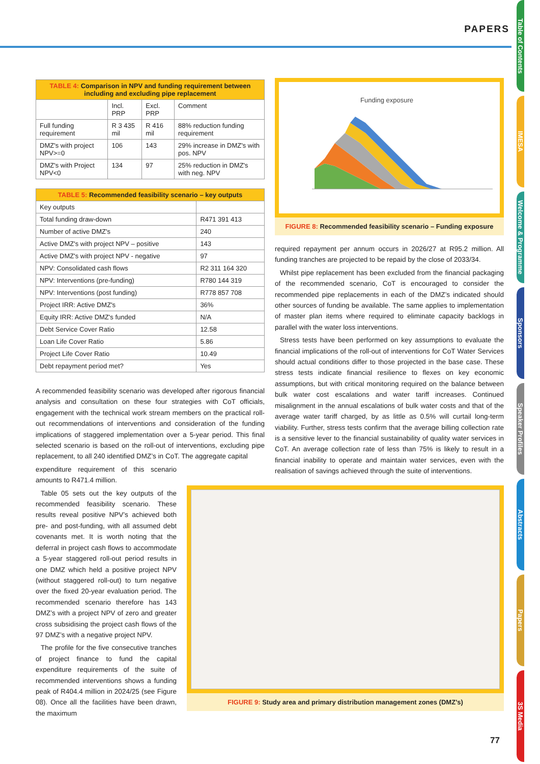PAPERS
Table of Contents
IMESA
Welcome & Programme
Sponsors
Speaker Profiles
Abstracts
Papers
3S Media
| TABLE 4: Comparison in NPV and funding requirement between including and excluding pipe replacement | | | |
| --- | --- | --- | --- |
| | Incl. PRP | Excl. PRP | Comment |
| Full funding requirement | R 3 435 mil | R 416 mil | 88% reduction funding requirement |
| DMZ's with project NPV>=0 | 106 | 143 | 29% increase in DMZ's with pos. NPV |
| DMZ's with Project NPV<0 | 134 | 97 | 25% reduction in DMZ's with neg. NPV |
| TABLE 5: Recommended feasibility scenario – key outputs | |
| --- | --- |
| Key outputs | |
| Total funding draw-down | R471 391 413 |
| Number of active DMZ's | 240 |
| Active DMZ's with project NPV – positive | 143 |
| Active DMZ's with project NPV - negative | 97 |
| NPV: Consolidated cash flows | R2 311 164 320 |
| NPV: Interventions (pre-funding) | R780 144 319 |
| NPV: Interventions (post funding) | R778 857 708 |
| Project IRR: Active DMZ's | 36% |
| Equity IRR: Active DMZ's funded | N/A |
| Debt Service Cover Ratio | 12.58 |
| Loan Life Cover Ratio | 5.86 |
| Project Life Cover Ratio | 10.49 |
| Debt repayment period met? | Yes |
A recommended feasibility scenario was developed after rigorous financial analysis and consultation on these four strategies with CoT officials, engagement with the technical work stream members on the practical roll-out recommendations of interventions and consideration of the funding implications of staggered implementation over a 5-year period. This final selected scenario is based on the roll-out of interventions, excluding pipe replacement, to all 240 identified DMZ’s in CoT. The aggregate capital
expenditure requirement of this scenario amounts to R471.4 million.
Table 05 sets out the key outputs of the recommended feasibility scenario. These results reveal positive NPV’s achieved both pre- and post-funding, with all assumed debt covenants met. It is worth noting that the deferral in project cash flows to accommodate a 5-year staggered roll-out period results in one DMZ which held a positive project NPV (without staggered roll-out) to turn negative over the fixed 20-year evaluation period. The recommended scenario therefore has 143 DMZ’s with a project NPV of zero and greater cross subsidising the project cash flows of the 97 DMZ’s with a negative project NPV.
The profile for the five consecutive tranches of project finance to fund the capital expenditure requirements of the suite of recommended interventions shows a funding peak of R404.4 million in 2024/25 (see Figure 08). Once all the facilities have been drawn, the maximum
Funding exposure
FIGURE 8: Recommended feasibility scenario – Funding exposure
required repayment per annum occurs in 2026/27 at R95.2 million. All funding tranches are projected to be repaid by the close of 2033/34.
Whilst pipe replacement has been excluded from the financial packaging of the recommended scenario, CoT is encouraged to consider the recommended pipe replacements in each of the DMZ’s indicated should other sources of funding be available. The same applies to implementation of master plan items where required to eliminate capacity backlogs in parallel with the water loss interventions.
Stress tests have been performed on key assumptions to evaluate the financial implications of the roll-out of interventions for CoT Water Services should actual conditions differ to those projected in the base case. These stress tests indicate financial resilience to flexes on key economic assumptions, but with critical monitoring required on the balance between bulk water cost escalations and water tariff increases. Continued misalignment in the annual escalations of bulk water costs and that of the average water tariff charged, by as little as 0.5% will curtail long-term viability. Further, stress tests confirm that the average billing collection rate is a sensitive lever to the financial sustainability of quality water services in CoT. An average collection rate of less than 75% is likely to result in a financial inability to operate and maintain water services, even with the realisation of savings achieved through the suite of interventions.
FIGURE 9: Study area and primary distribution management zones (DMZ’s)
77